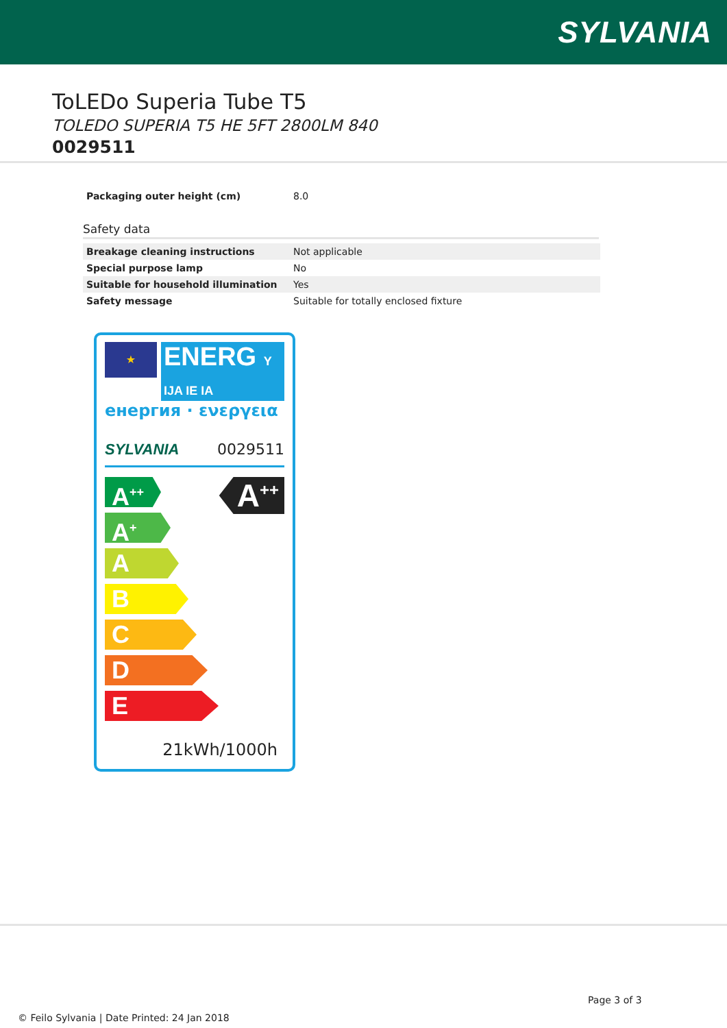SYLVANIA
ToLEDo Superia Tube T5
TOLEDO SUPERIA T5 HE 5FT 2800LM 840
0029511
| Packaging outer height (cm) | 8.0 |
Safety data
| Breakage cleaning instructions | Not applicable |
| Special purpose lamp | No |
| Suitable for household illumination | Yes |
| Safety message | Suitable for totally enclosed fixture |
★
ENERG Y IJA IE IA
енергия · ενεργεια
SYLVANIA 0029511
A<sup>++</sup>
A<sup>++</sup>
A<sup>+</sup>
A
B
C
D
E
21kWh/1000h
Page 3 of 3
© Feilo Sylvania | Date Printed: 24 Jan 2018